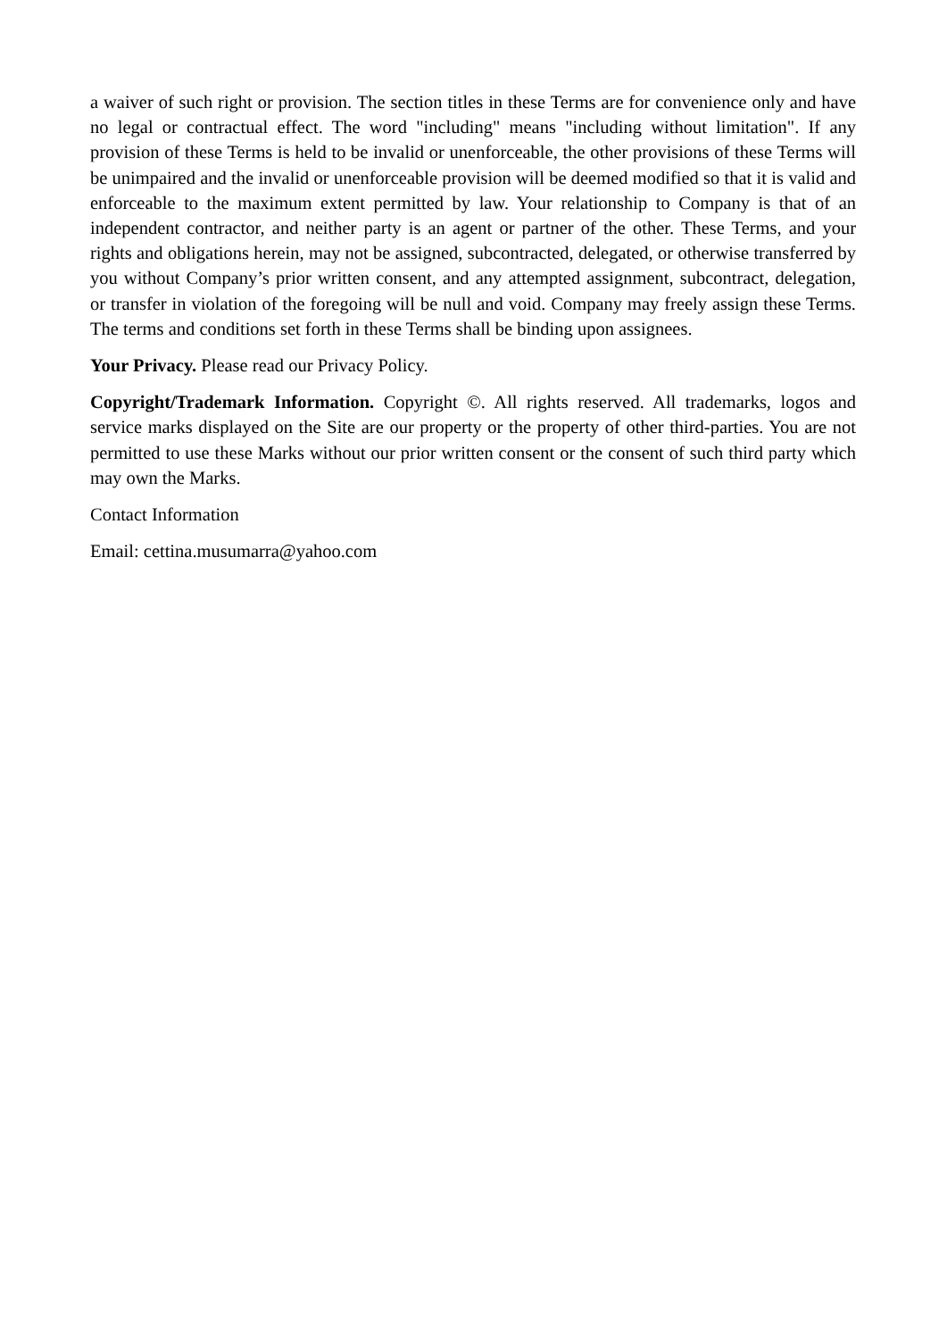a waiver of such right or provision. The section titles in these Terms are for convenience only and have no legal or contractual effect. The word "including" means "including without limitation". If any provision of these Terms is held to be invalid or unenforceable, the other provisions of these Terms will be unimpaired and the invalid or unenforceable provision will be deemed modified so that it is valid and enforceable to the maximum extent permitted by law. Your relationship to Company is that of an independent contractor, and neither party is an agent or partner of the other. These Terms, and your rights and obligations herein, may not be assigned, subcontracted, delegated, or otherwise transferred by you without Company’s prior written consent, and any attempted assignment, subcontract, delegation, or transfer in violation of the foregoing will be null and void. Company may freely assign these Terms. The terms and conditions set forth in these Terms shall be binding upon assignees.
Your Privacy. Please read our Privacy Policy.
Copyright/Trademark Information. Copyright ©. All rights reserved. All trademarks, logos and service marks displayed on the Site are our property or the property of other third-parties. You are not permitted to use these Marks without our prior written consent or the consent of such third party which may own the Marks.
Contact Information
Email: cettina.musumarra@yahoo.com